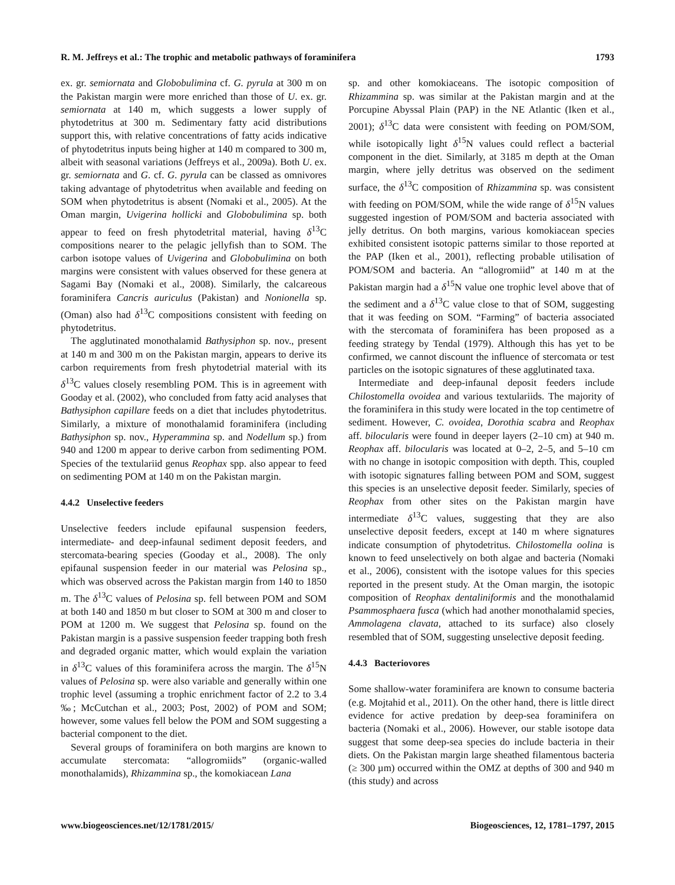R. M. Jeffreys et al.: The trophic and metabolic pathways of foraminifera 1793
ex. gr. semiornata and Globobulimina cf. G. pyrula at 300 m on the Pakistan margin were more enriched than those of U. ex. gr. semiornata at 140 m, which suggests a lower supply of phytodetritus at 300 m. Sedimentary fatty acid distributions support this, with relative concentrations of fatty acids indicative of phytodetritus inputs being higher at 140 m compared to 300 m, albeit with seasonal variations (Jeffreys et al., 2009a). Both U. ex. gr. semiornata and G. cf. G. pyrula can be classed as omnivores taking advantage of phytodetritus when available and feeding on SOM when phytodetritus is absent (Nomaki et al., 2005). At the Oman margin, Uvigerina hollicki and Globobulimina sp. both appear to feed on fresh phytodetrital material, having δ<sup>13</sup>C compositions nearer to the pelagic jellyfish than to SOM. The carbon isotope values of Uvigerina and Globobulimina on both margins were consistent with values observed for these genera at Sagami Bay (Nomaki et al., 2008). Similarly, the calcareous foraminifera Cancris auriculus (Pakistan) and Nonionella sp. (Oman) also had δ<sup>13</sup>C compositions consistent with feeding on phytodetritus.
The agglutinated monothalamid Bathysiphon sp. nov., present at 140 m and 300 m on the Pakistan margin, appears to derive its carbon requirements from fresh phytodetrial material with its δ<sup>13</sup>C values closely resembling POM. This is in agreement with Gooday et al. (2002), who concluded from fatty acid analyses that Bathysiphon capillare feeds on a diet that includes phytodetritus. Similarly, a mixture of monothalamid foraminifera (including Bathysiphon sp. nov., Hyperammina sp. and Nodellum sp.) from 940 and 1200 m appear to derive carbon from sedimenting POM. Species of the textulariid genus Reophax spp. also appear to feed on sedimenting POM at 140 m on the Pakistan margin.
4.4.2 Unselective feeders
Unselective feeders include epifaunal suspension feeders, intermediate- and deep-infaunal sediment deposit feeders, and stercomata-bearing species (Gooday et al., 2008). The only epifaunal suspension feeder in our material was Pelosina sp., which was observed across the Pakistan margin from 140 to 1850 m. The δ<sup>13</sup>C values of Pelosina sp. fell between POM and SOM at both 140 and 1850 m but closer to SOM at 300 m and closer to POM at 1200 m. We suggest that Pelosina sp. found on the Pakistan margin is a passive suspension feeder trapping both fresh and degraded organic matter, which would explain the variation in δ<sup>13</sup>C values of this foraminifera across the margin. The δ<sup>15</sup>N values of Pelosina sp. were also variable and generally within one trophic level (assuming a trophic enrichment factor of 2.2 to 3.4 ‰; McCutchan et al., 2003; Post, 2002) of POM and SOM; however, some values fell below the POM and SOM suggesting a bacterial component to the diet.
Several groups of foraminifera on both margins are known to accumulate stercomata: “allogromiids” (organic-walled monothalamids), Rhizammina sp., the komokiacean Lana
sp. and other komokiaceans. The isotopic composition of Rhizammina sp. was similar at the Pakistan margin and at the Porcupine Abyssal Plain (PAP) in the NE Atlantic (Iken et al., 2001); δ<sup>13</sup>C data were consistent with feeding on POM/SOM, while isotopically light δ<sup>15</sup>N values could reflect a bacterial component in the diet. Similarly, at 3185 m depth at the Oman margin, where jelly detritus was observed on the sediment surface, the δ<sup>13</sup>C composition of Rhizammina sp. was consistent with feeding on POM/SOM, while the wide range of δ<sup>15</sup>N values suggested ingestion of POM/SOM and bacteria associated with jelly detritus. On both margins, various komokiacean species exhibited consistent isotopic patterns similar to those reported at the PAP (Iken et al., 2001), reflecting probable utilisation of POM/SOM and bacteria. An “allogromiid” at 140 m at the Pakistan margin had a δ<sup>15</sup>N value one trophic level above that of the sediment and a δ<sup>13</sup>C value close to that of SOM, suggesting that it was feeding on SOM. “Farming” of bacteria associated with the stercomata of foraminifera has been proposed as a feeding strategy by Tendal (1979). Although this has yet to be confirmed, we cannot discount the influence of stercomata or test particles on the isotopic signatures of these agglutinated taxa.
Intermediate and deep-infaunal deposit feeders include Chilostomella ovoidea and various textulariids. The majority of the foraminifera in this study were located in the top centimetre of sediment. However, C. ovoidea, Dorothia scabra and Reophax aff. bilocularis were found in deeper layers (2–10 cm) at 940 m. Reophax aff. bilocularis was located at 0–2, 2–5, and 5–10 cm with no change in isotopic composition with depth. This, coupled with isotopic signatures falling between POM and SOM, suggest this species is an unselective deposit feeder. Similarly, species of Reophax from other sites on the Pakistan margin have intermediate δ<sup>13</sup>C values, suggesting that they are also unselective deposit feeders, except at 140 m where signatures indicate consumption of phytodetritus. Chilostomella oolina is known to feed unselectively on both algae and bacteria (Nomaki et al., 2006), consistent with the isotope values for this species reported in the present study. At the Oman margin, the isotopic composition of Reophax dentaliniformis and the monothalamid Psammosphaera fusca (which had another monothalamid species, Ammolagena clavata, attached to its surface) also closely resembled that of SOM, suggesting unselective deposit feeding.
4.4.3 Bacteriovores
Some shallow-water foraminifera are known to consume bacteria (e.g. Mojtahid et al., 2011). On the other hand, there is little direct evidence for active predation by deep-sea foraminifera on bacteria (Nomaki et al., 2006). However, our stable isotope data suggest that some deep-sea species do include bacteria in their diets. On the Pakistan margin large sheathed filamentous bacteria (≥ 300 µm) occurred within the OMZ at depths of 300 and 940 m (this study) and across
www.biogeosciences.net/12/1781/2015/ Biogeosciences, 12, 1781–1797, 2015